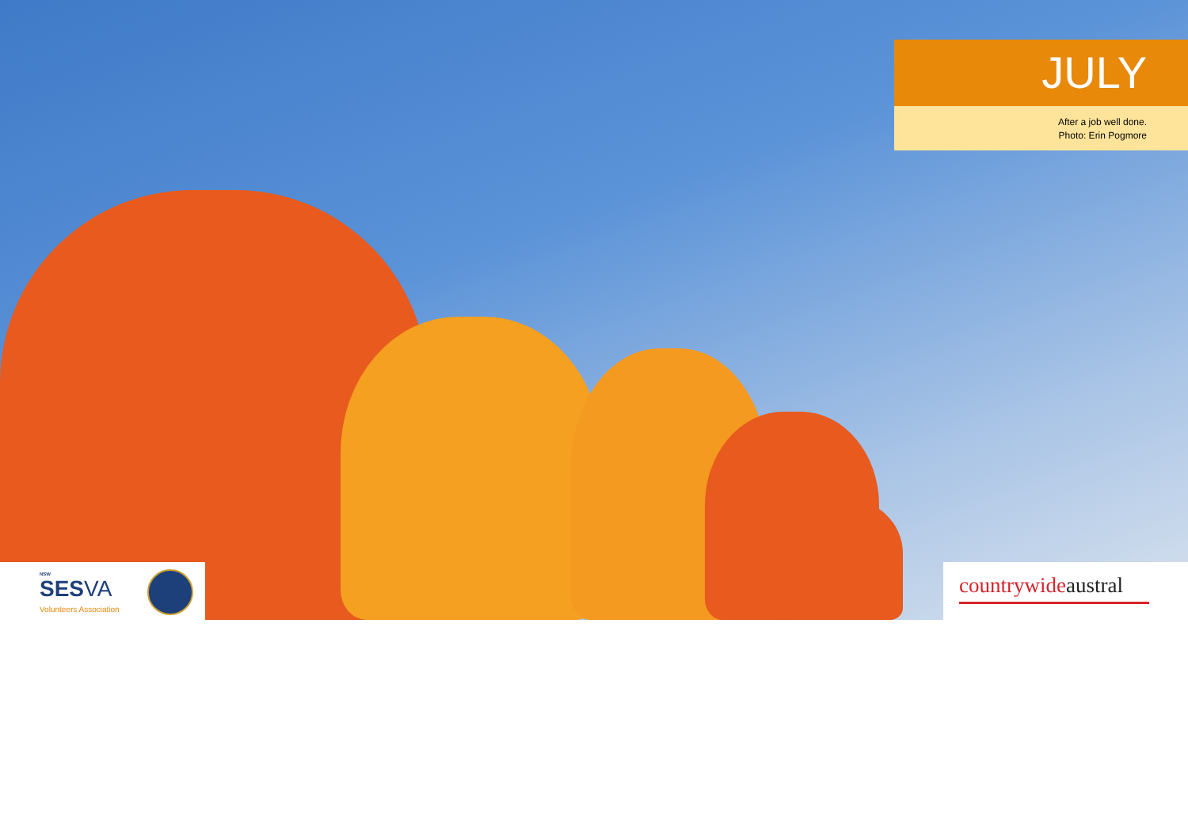JULY
After a job well done.
Photo: Erin Pogmore
NSW
SESVA
Volunteers Association
countrywide austral